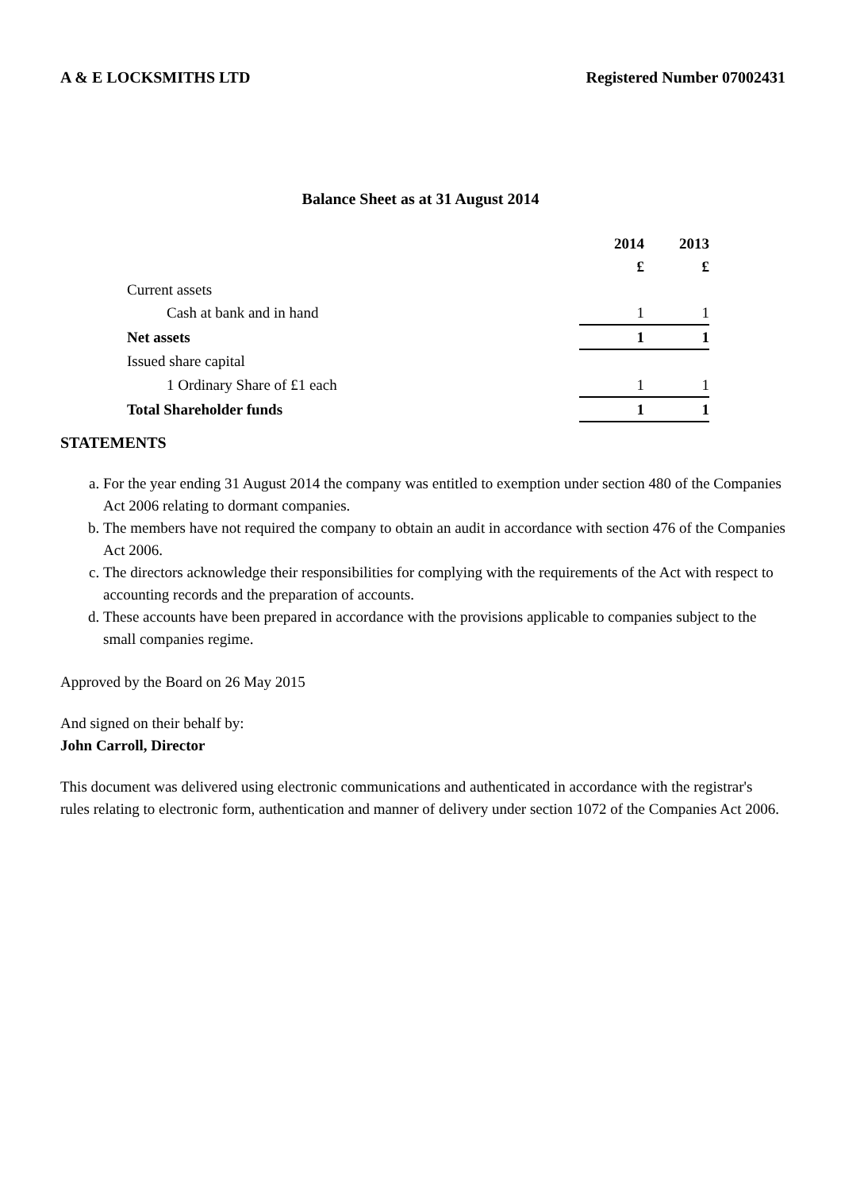A & E LOCKSMITHS LTD Registered Number 07002431
Balance Sheet as at 31 August 2014
| | 2014 | 2013 |
| | £ | £ |
| Current assets | | |
| Cash at bank and in hand | 1 | 1 |
| Net assets | 1 | 1 |
| Issued share capital | | |
| 1 Ordinary Share of £1 each | 1 | 1 |
| Total Shareholder funds | 1 | 1 |
STATEMENTS
a. For the year ending 31 August 2014 the company was entitled to exemption under section 480 of the Companies Act 2006 relating to dormant companies.
b. The members have not required the company to obtain an audit in accordance with section 476 of the Companies Act 2006.
c. The directors acknowledge their responsibilities for complying with the requirements of the Act with respect to accounting records and the preparation of accounts.
d. These accounts have been prepared in accordance with the provisions applicable to companies subject to the small companies regime.
Approved by the Board on 26 May 2015
And signed on their behalf by:
John Carroll, Director
This document was delivered using electronic communications and authenticated in accordance with the registrar's rules relating to electronic form, authentication and manner of delivery under section 1072 of the Companies Act 2006.